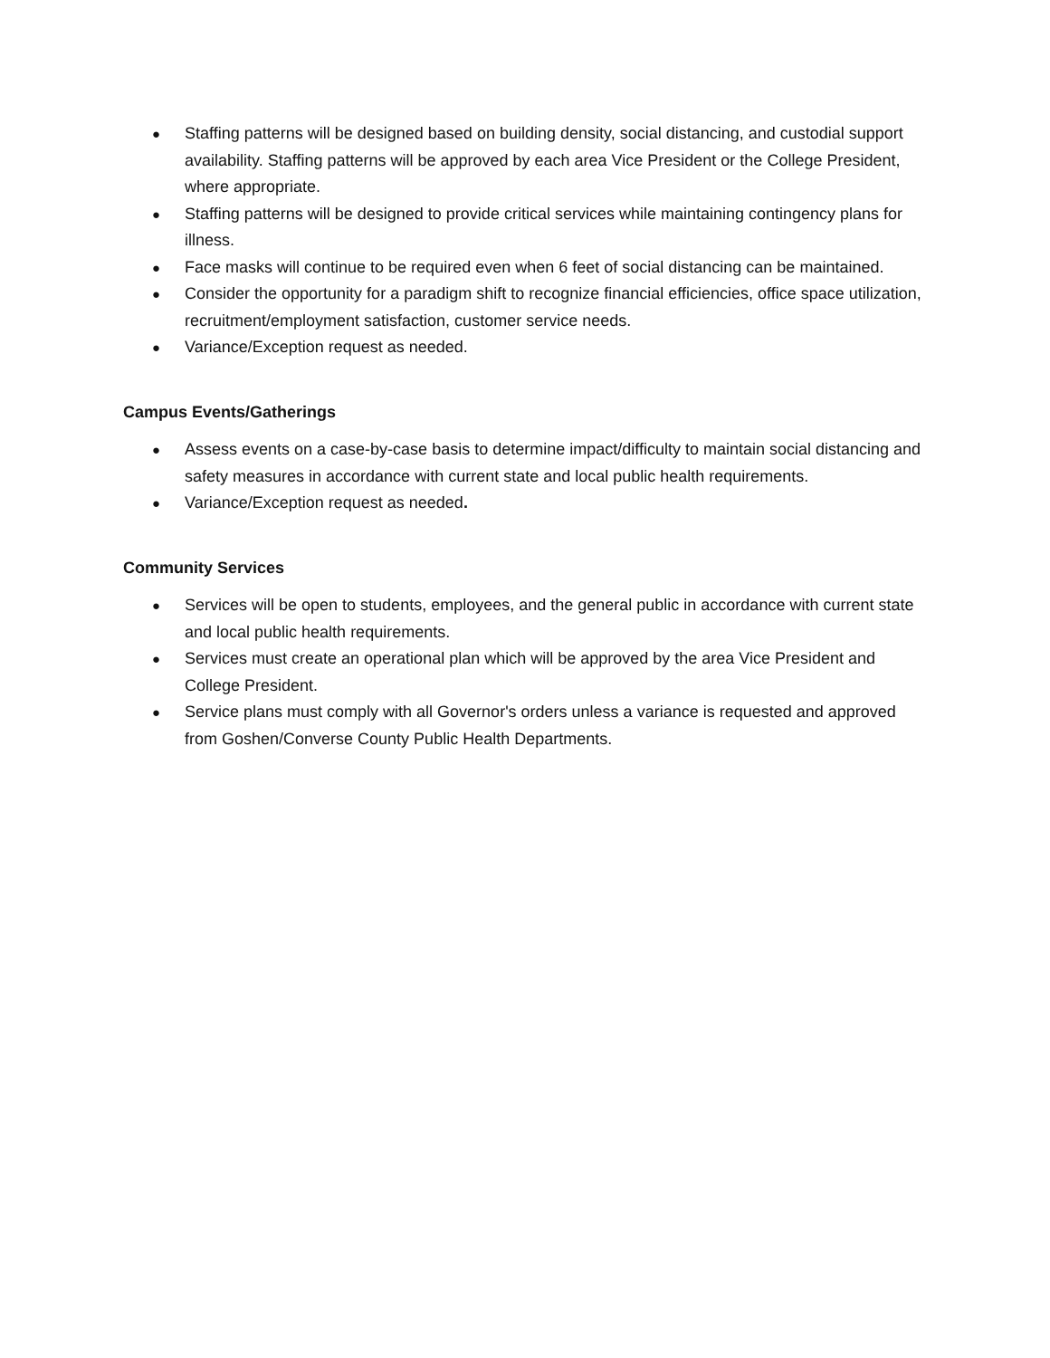● Staffing patterns will be designed based on building density, social distancing, and custodial support availability. Staffing patterns will be approved by each area Vice President or the College President, where appropriate.
● Staffing patterns will be designed to provide critical services while maintaining contingency plans for illness.
● Face masks will continue to be required even when 6 feet of social distancing can be maintained.
● Consider the opportunity for a paradigm shift to recognize financial efficiencies, office space utilization, recruitment/employment satisfaction, customer service needs.
● Variance/Exception request as needed.
Campus Events/Gatherings
● Assess events on a case-by-case basis to determine impact/difficulty to maintain social distancing and safety measures in accordance with current state and local public health requirements.
● Variance/Exception request as needed.
Community Services
● Services will be open to students, employees, and the general public in accordance with current state and local public health requirements.
● Services must create an operational plan which will be approved by the area Vice President and College President.
● Service plans must comply with all Governor's orders unless a variance is requested and approved from Goshen/Converse County Public Health Departments.